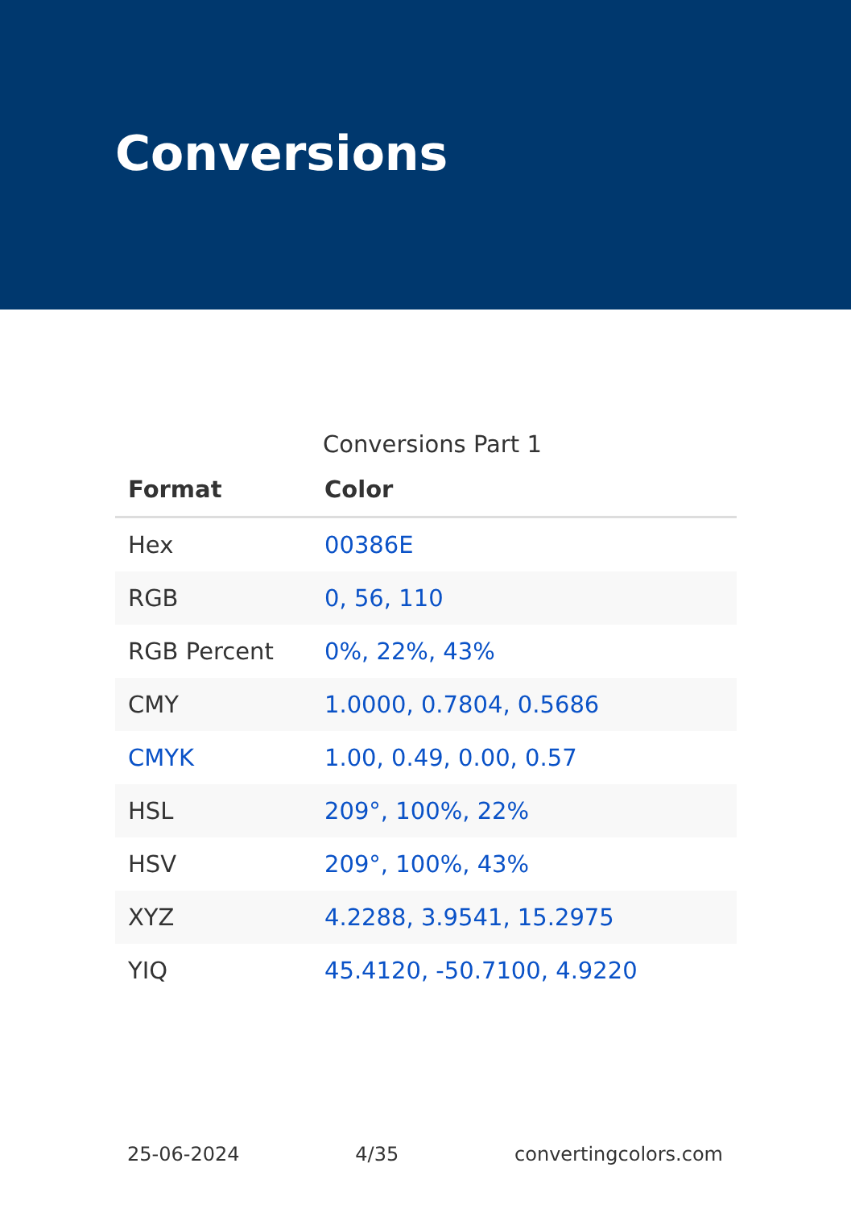Conversions
Conversions Part 1
| Format | Color |
| --- | --- |
| Hex | 00386E |
| RGB | 0, 56, 110 |
| RGB Percent | 0%, 22%, 43% |
| CMY | 1.0000, 0.7804, 0.5686 |
| CMYK | 1.00, 0.49, 0.00, 0.57 |
| HSL | 209°, 100%, 22% |
| HSV | 209°, 100%, 43% |
| XYZ | 4.2288, 3.9541, 15.2975 |
| YIQ | 45.4120, -50.7100, 4.9220 |
25-06-2024 4/35 convertingcolors.com